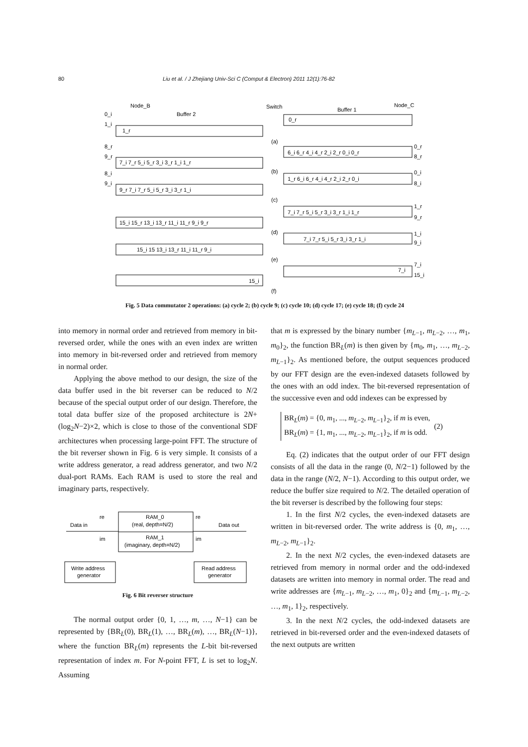80 Liu et al. / J Zhejiang Univ-Sci C (Comput & Electron) 2011 12(1):76-82
Node_B
Buffer 2
Switch
Buffer 1
Node_C
0_i
1_i
1_r
0_r
(a)
8_r
9_r
7_i 7_r 5_i 5_r 3_i 3_r 1_i 1_r
6_i 6_r 4_i 4_r 2_i 2_r 0_i 0_r
0_r
8_r
(b)
8_i
9_i
9_r 7_i 7_r 5_i 5_r 3_i 3_r 1_i
1_r 6_i 6_r 4_i 4_r 2_i 2_r 0_i
0_i
8_i
(c)
7_i 7_r 5_i 5_r 3_i 3_r 1_i 1_r
1_r
9_r
15_i 15_r 13_i 13_r 11_i 11_r 9_i 9_r
(d)
7_i 7_r 5_i 5_r 3_i 3_r 1_i
1_i
9_i
15_i 15 13_i 13_r 11_i 11_r 9_i
(e)
7_i
7_i
15_i
15_i
(f)
Fig. 5 Data commutator 2 operations: (a) cycle 2; (b) cycle 9; (c) cycle 10; (d) cycle 17; (e) cycle 18; (f) cycle 24
into memory in normal order and retrieved from memory in bit-reversed order, while the ones with an even index are written into memory in bit-reversed order and retrieved from memory in normal order.
Applying the above method to our design, the size of the data buffer used in the bit reverser can be reduced to N/2 because of the special output order of our design. Therefore, the total data buffer size of the proposed architecture is 2N+(log<sub>2</sub>N−2)×2, which is close to those of the conventional SDF architectures when processing large-point FFT. The structure of the bit reverser shown in Fig. 6 is very simple. It consists of a write address generator, a read address generator, and two N/2 dual-port RAMs. Each RAM is used to store the real and imaginary parts, respectively.
RAM_0
(real, depth=N/2)
RAM_1
(imaginary, depth=N/2)
Data in
Data out
re
im
re
im
Write address
generator
Read address
generator
Fig. 6 Bit reverser structure
The normal output order {0, 1, …, m, …, N−1} can be represented by {BR<sub>L</sub>(0), BR<sub>L</sub>(1), …, BR<sub>L</sub>(m), …, BR<sub>L</sub>(N−1)}, where the function BR<sub>L</sub>(m) represents the L-bit bit-reversed representation of index m. For N-point FFT, L is set to log<sub>2</sub>N. Assuming
that m is expressed by the binary number {m<sub>L−1</sub>, m<sub>L−2</sub>, …, m<sub>1</sub>, m<sub>0</sub>}<sub>2</sub>, the function BR<sub>L</sub>(m) is then given by {m<sub>0</sub>, m<sub>1</sub>, …, m<sub>L−2</sub>, m<sub>L−1</sub>}<sub>2</sub>. As mentioned before, the output sequences produced by our FFT design are the even-indexed datasets followed by the ones with an odd index. The bit-reversed representation of the successive even and odd indexes can be expressed by
BR<sub>L</sub>(m) = {0, m<sub>1</sub>, ..., m<sub>L−2</sub>, m<sub>L−1</sub>}<sub>2</sub>, if m is even,
BR<sub>L</sub>(m) = {1, m<sub>1</sub>, ..., m<sub>L−2</sub>, m<sub>L−1</sub>}<sub>2</sub>, if m is odd.
(2)
Eq. (2) indicates that the output order of our FFT design consists of all the data in the range (0, N/2−1) followed by the data in the range (N/2, N−1). According to this output order, we reduce the buffer size required to N/2. The detailed operation of the bit reverser is described by the following four steps:
1. In the first N/2 cycles, the even-indexed datasets are written in bit-reversed order. The write address is {0, m<sub>1</sub>, …, m<sub>L−2</sub>, m<sub>L−1</sub>}<sub>2</sub>.
2. In the next N/2 cycles, the even-indexed datasets are retrieved from memory in normal order and the odd-indexed datasets are written into memory in normal order. The read and write addresses are {m<sub>L−1</sub>, m<sub>L−2</sub>, …, m<sub>1</sub>, 0}<sub>2</sub> and {m<sub>L−1</sub>, m<sub>L−2</sub>, …, m<sub>1</sub>, 1}<sub>2</sub>, respectively.
3. In the next N/2 cycles, the odd-indexed datasets are retrieved in bit-reversed order and the even-indexed datasets of the next outputs are written